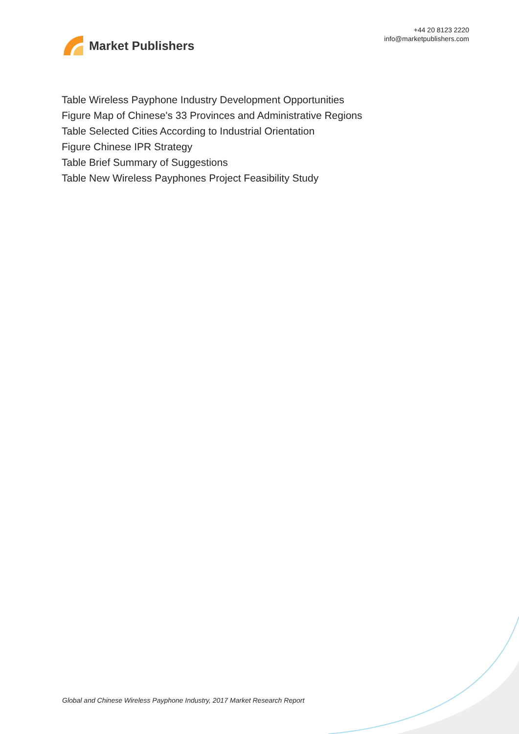Market Publishers
+44 20 8123 2220
info@marketpublishers.com
Table Wireless Payphone Industry Development Opportunities
Figure Map of Chinese's 33 Provinces and Administrative Regions
Table Selected Cities According to Industrial Orientation
Figure Chinese IPR Strategy
Table Brief Summary of Suggestions
Table New Wireless Payphones Project Feasibility Study
Global and Chinese Wireless Payphone Industry, 2017 Market Research Report